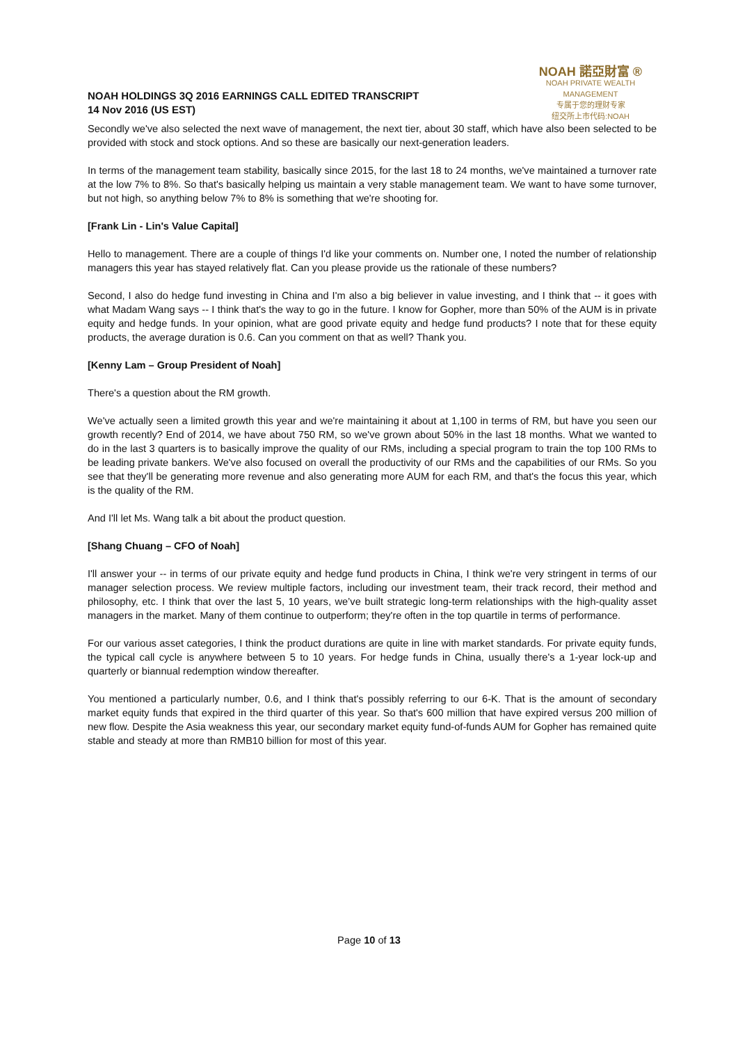NOAH HOLDINGS 3Q 2016 EARNINGS CALL EDITED TRANSCRIPT
14 Nov 2016 (US EST)
NOAH 諾亞財富 ®
NOAH PRIVATE WEALTH MANAGEMENT
专属于您的理财专家
纽交所上市代码:NOAH
Secondly we've also selected the next wave of management, the next tier, about 30 staff, which have also been selected to be provided with stock and stock options. And so these are basically our next-generation leaders.
In terms of the management team stability, basically since 2015, for the last 18 to 24 months, we've maintained a turnover rate at the low 7% to 8%. So that's basically helping us maintain a very stable management team. We want to have some turnover, but not high, so anything below 7% to 8% is something that we're shooting for.
[Frank Lin - Lin's Value Capital]
Hello to management. There are a couple of things I'd like your comments on. Number one, I noted the number of relationship managers this year has stayed relatively flat. Can you please provide us the rationale of these numbers?
Second, I also do hedge fund investing in China and I'm also a big believer in value investing, and I think that -- it goes with what Madam Wang says -- I think that's the way to go in the future. I know for Gopher, more than 50% of the AUM is in private equity and hedge funds. In your opinion, what are good private equity and hedge fund products? I note that for these equity products, the average duration is 0.6. Can you comment on that as well? Thank you.
[Kenny Lam – Group President of Noah]
There's a question about the RM growth.
We've actually seen a limited growth this year and we're maintaining it about at 1,100 in terms of RM, but have you seen our growth recently? End of 2014, we have about 750 RM, so we've grown about 50% in the last 18 months. What we wanted to do in the last 3 quarters is to basically improve the quality of our RMs, including a special program to train the top 100 RMs to be leading private bankers. We've also focused on overall the productivity of our RMs and the capabilities of our RMs. So you see that they'll be generating more revenue and also generating more AUM for each RM, and that's the focus this year, which is the quality of the RM.
And I'll let Ms. Wang talk a bit about the product question.
[Shang Chuang – CFO of Noah]
I'll answer your -- in terms of our private equity and hedge fund products in China, I think we're very stringent in terms of our manager selection process. We review multiple factors, including our investment team, their track record, their method and philosophy, etc. I think that over the last 5, 10 years, we’ve built strategic long-term relationships with the high-quality asset managers in the market. Many of them continue to outperform; they're often in the top quartile in terms of performance.
For our various asset categories, I think the product durations are quite in line with market standards. For private equity funds, the typical call cycle is anywhere between 5 to 10 years. For hedge funds in China, usually there's a 1-year lock-up and quarterly or biannual redemption window thereafter.
You mentioned a particularly number, 0.6, and I think that's possibly referring to our 6-K. That is the amount of secondary market equity funds that expired in the third quarter of this year. So that's 600 million that have expired versus 200 million of new flow. Despite the Asia weakness this year, our secondary market equity fund-of-funds AUM for Gopher has remained quite stable and steady at more than RMB10 billion for most of this year.
Page 10 of 13